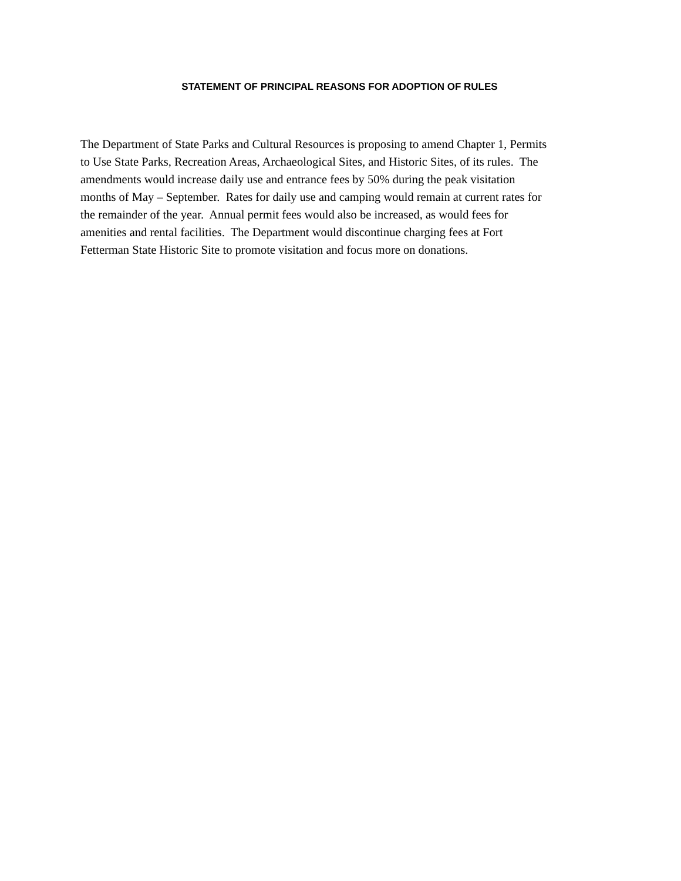STATEMENT OF PRINCIPAL REASONS FOR ADOPTION OF RULES
The Department of State Parks and Cultural Resources is proposing to amend Chapter 1, Permits to Use State Parks, Recreation Areas, Archaeological Sites, and Historic Sites, of its rules. The amendments would increase daily use and entrance fees by 50% during the peak visitation months of May – September. Rates for daily use and camping would remain at current rates for the remainder of the year. Annual permit fees would also be increased, as would fees for amenities and rental facilities. The Department would discontinue charging fees at Fort Fetterman State Historic Site to promote visitation and focus more on donations.